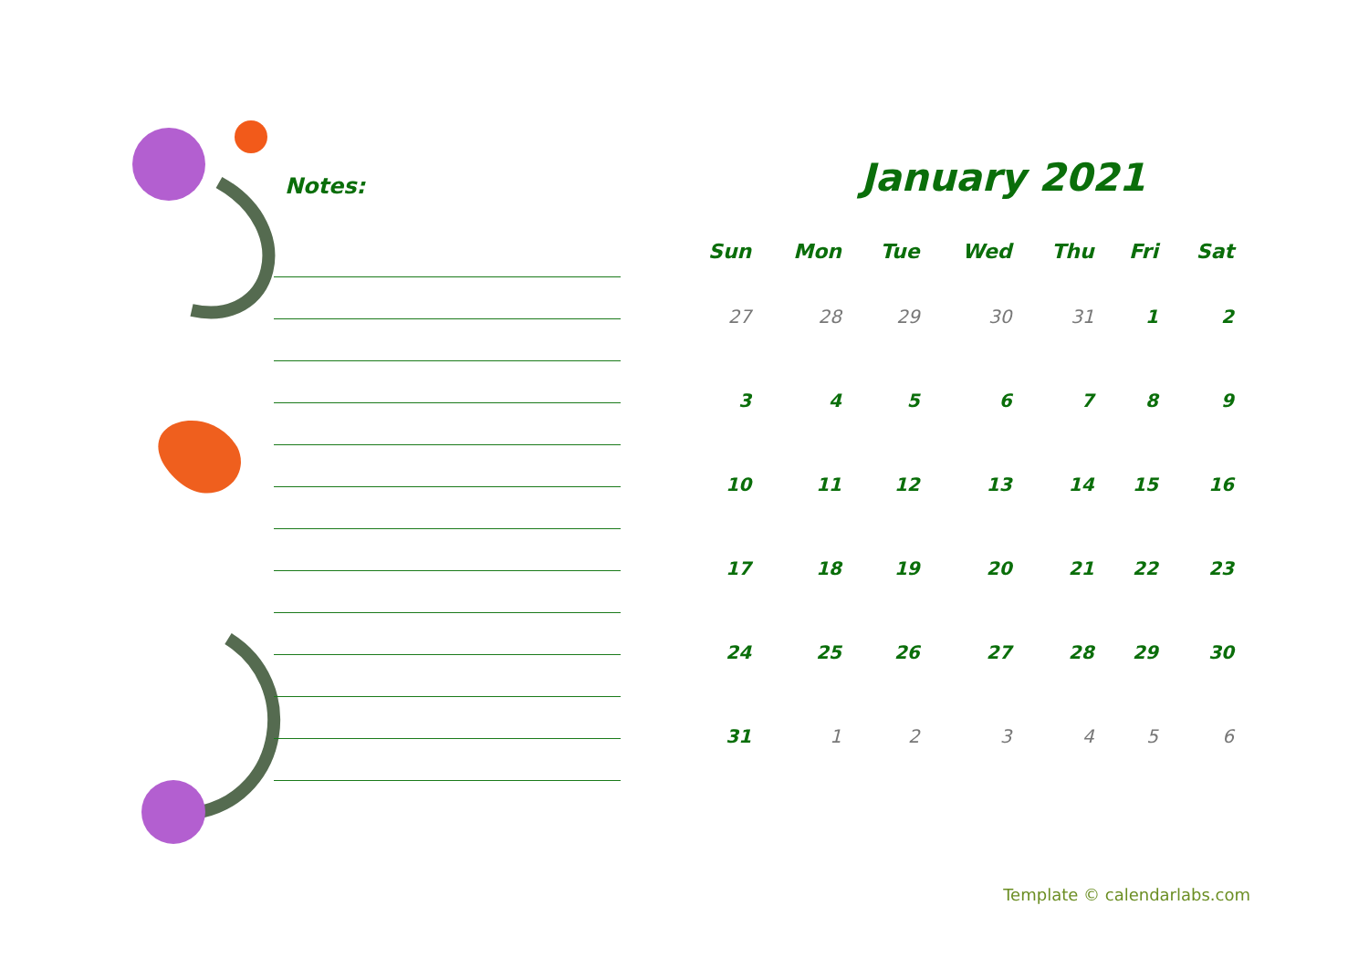Notes:
January 2021
| Sun | Mon | Tue | Wed | Thu | Fri | Sat |
| --- | --- | --- | --- | --- | --- | --- |
| 27 | 28 | 29 | 30 | 31 | 1 | 2 |
| 3 | 4 | 5 | 6 | 7 | 8 | 9 |
| 10 | 11 | 12 | 13 | 14 | 15 | 16 |
| 17 | 18 | 19 | 20 | 21 | 22 | 23 |
| 24 | 25 | 26 | 27 | 28 | 29 | 30 |
| 31 | 1 | 2 | 3 | 4 | 5 | 6 |
Template © calendarlabs.com